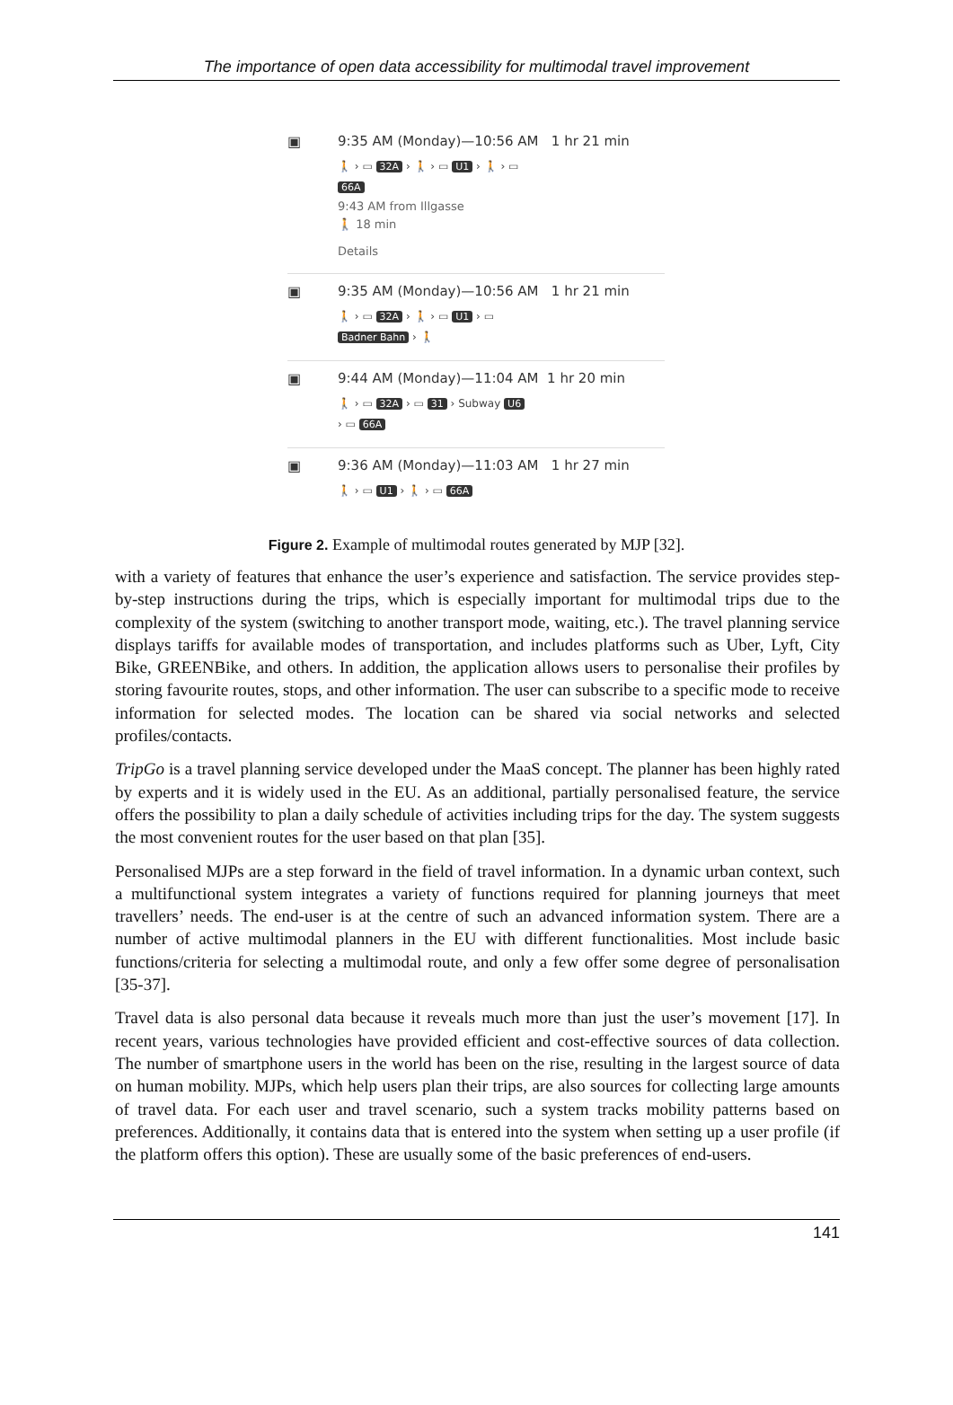The importance of open data accessibility for multimodal travel improvement
▣ 9:35 AM (Monday)—10:56 AM 1 hr 21 min
🚶 › ▭ 32A › 🚶 › ▭ U1 › 🚶 › ▭
66A
9:43 AM from Illgasse
🚶 18 min
Details
▣ 9:35 AM (Monday)—10:56 AM 1 hr 21 min
🚶 › ▭ 32A › 🚶 › ▭ U1 › ▭
Badner Bahn › 🚶
▣ 9:44 AM (Monday)—11:04 AM 1 hr 20 min
🚶 › ▭ 32A › ▭ 31 › Subway U6
› ▭ 66A
▣ 9:36 AM (Monday)—11:03 AM 1 hr 27 min
🚶 › ▭ U1 › 🚶 › ▭ 66A
Figure 2. Example of multimodal routes generated by MJP [32].
with a variety of features that enhance the user’s experience and satisfaction. The service provides step-by-step instructions during the trips, which is especially important for multimodal trips due to the complexity of the system (switching to another transport mode, waiting, etc.). The travel planning service displays tariffs for available modes of transportation, and includes platforms such as Uber, Lyft, City Bike, GREENBike, and others. In addition, the application allows users to personalise their profiles by storing favourite routes, stops, and other information. The user can subscribe to a specific mode to receive information for selected modes. The location can be shared via social networks and selected profiles/contacts.
TripGo is a travel planning service developed under the MaaS concept. The planner has been highly rated by experts and it is widely used in the EU. As an additional, partially personalised feature, the service offers the possibility to plan a daily schedule of activities including trips for the day. The system suggests the most convenient routes for the user based on that plan [35].
Personalised MJPs are a step forward in the field of travel information. In a dynamic urban context, such a multifunctional system integrates a variety of functions required for planning journeys that meet travellers’ needs. The end-user is at the centre of such an advanced information system. There are a number of active multimodal planners in the EU with different functionalities. Most include basic functions/criteria for selecting a multimodal route, and only a few offer some degree of personalisation [35-37].
Travel data is also personal data because it reveals much more than just the user’s movement [17]. In recent years, various technologies have provided efficient and cost-effective sources of data collection. The number of smartphone users in the world has been on the rise, resulting in the largest source of data on human mobility. MJPs, which help users plan their trips, are also sources for collecting large amounts of travel data. For each user and travel scenario, such a system tracks mobility patterns based on preferences. Additionally, it contains data that is entered into the system when setting up a user profile (if the platform offers this option). These are usually some of the basic preferences of end-users.
141